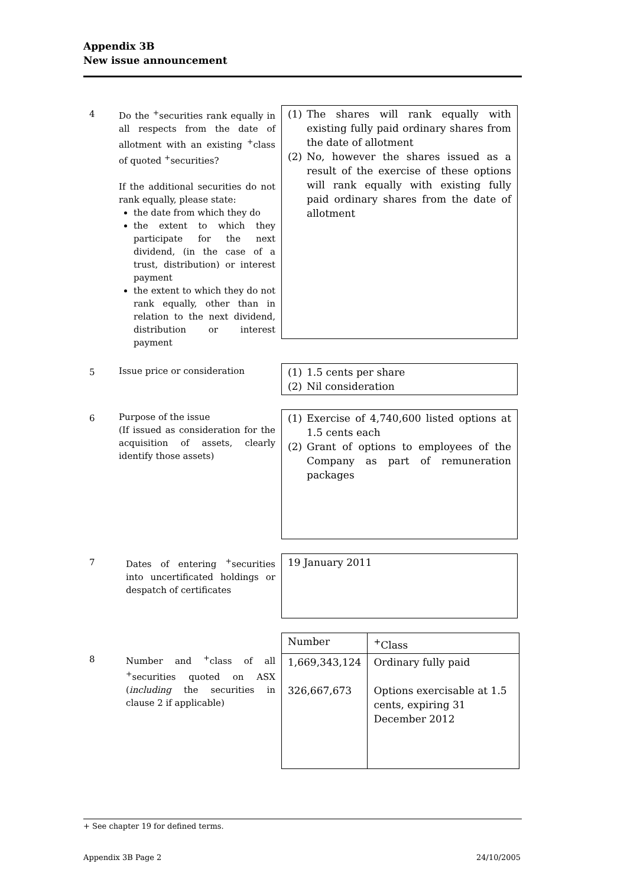Appendix 3B
New issue announcement
4
Do the <sup>+</sup>securities rank equally in all respects from the date of allotment with an existing <sup>+</sup>class of quoted <sup>+</sup>securities?
If the additional securities do not rank equally, please state:
the date from which they do
the extent to which they participate for the next dividend, (in the case of a trust, distribution) or interest payment
the extent to which they do not rank equally, other than in relation to the next dividend, distribution or interest payment
(1) The shares will rank equally with existing fully paid ordinary shares from the date of allotment
(2) No, however the shares issued as a result of the exercise of these options will rank equally with existing fully paid ordinary shares from the date of allotment
5
Issue price or consideration
(1) 1.5 cents per share
(2) Nil consideration
6
Purpose of the issue
(If issued as consideration for the acquisition of assets, clearly identify those assets)
(1) Exercise of 4,740,600 listed options at 1.5 cents each
(2) Grant of options to employees of the Company as part of remuneration packages
7
Dates of entering <sup>+</sup>securities into uncertificated holdings or despatch of certificates
19 January 2011
8
Number and <sup>+</sup>class of all <sup>+</sup>securities quoted on ASX (including the securities in clause 2 if applicable)
| Number | <sup>+</sup>Class |
| --- | --- |
| 1,669,343,124 326,667,673 | Ordinary fully paid Options exercisable at 1.5 cents, expiring 31 December 2012 |
+ See chapter 19 for defined terms.
Appendix 3B Page 2 24/10/2005